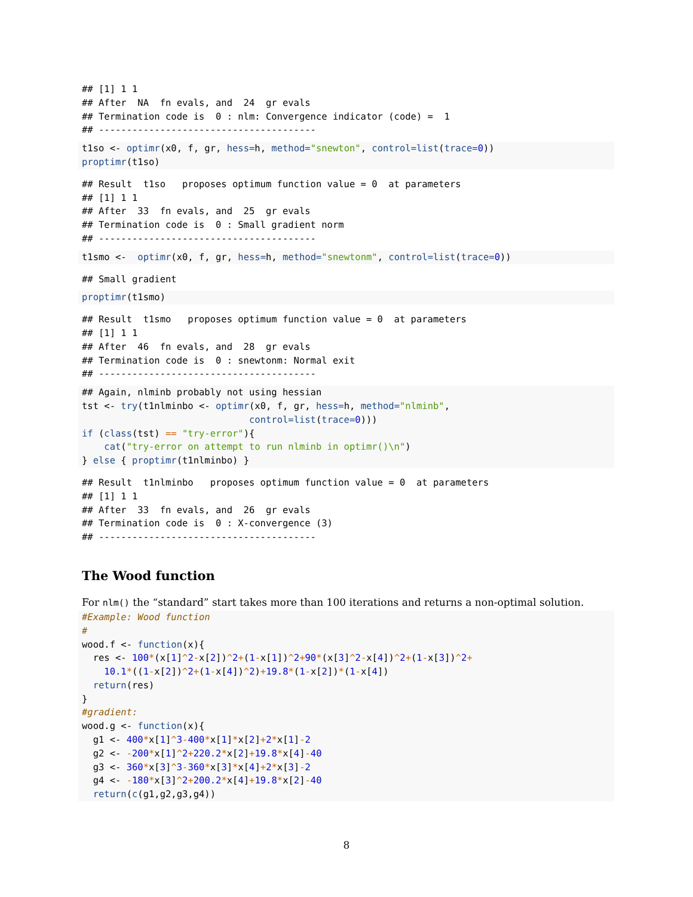## [1] 1 1
## After  NA  fn evals, and  24  gr evals
## Termination code is  0 : nlm: Convergence indicator (code) =  1
## ---------------------------------------
t1so <- optimr(x0, f, gr, hess=h, method="snewton", control=list(trace=0))
proptimr(t1so)
## Result  t1so   proposes optimum function value = 0  at parameters
## [1] 1 1
## After  33  fn evals, and  25  gr evals
## Termination code is  0 : Small gradient norm
## ---------------------------------------
t1smo <-  optimr(x0, f, gr, hess=h, method="snewtonm", control=list(trace=0))
## Small gradient
proptimr(t1smo)
## Result  t1smo   proposes optimum function value = 0  at parameters
## [1] 1 1
## After  46  fn evals, and  28  gr evals
## Termination code is  0 : snewtonm: Normal exit
## ---------------------------------------
## Again, nlminb probably not using hessian
tst <- try(t1nlminbo <- optimr(x0, f, gr, hess=h, method="nlminb",
                              control=list(trace=0)))
if (class(tst) == "try-error"){
    cat("try-error on attempt to run nlminb in optimr()\n")
} else { proptimr(t1nlminbo) }
## Result  t1nlminbo   proposes optimum function value = 0  at parameters
## [1] 1 1
## After  33  fn evals, and  26  gr evals
## Termination code is  0 : X-convergence (3)
## ---------------------------------------
The Wood function
For nlm() the “standard” start takes more than 100 iterations and returns a non-optimal solution.
#Example: Wood function
#
wood.f <- function(x){
  res <- 100*(x[1]^2-x[2])^2+(1-x[1])^2+90*(x[3]^2-x[4])^2+(1-x[3])^2+
    10.1*((1-x[2])^2+(1-x[4])^2)+19.8*(1-x[2])*(1-x[4])
  return(res)
}
#gradient:
wood.g <- function(x){
  g1 <- 400*x[1]^3-400*x[1]*x[2]+2*x[1]-2
  g2 <- -200*x[1]^2+220.2*x[2]+19.8*x[4]-40
  g3 <- 360*x[3]^3-360*x[3]*x[4]+2*x[3]-2
  g4 <- -180*x[3]^2+200.2*x[4]+19.8*x[2]-40
  return(c(g1,g2,g3,g4))
8